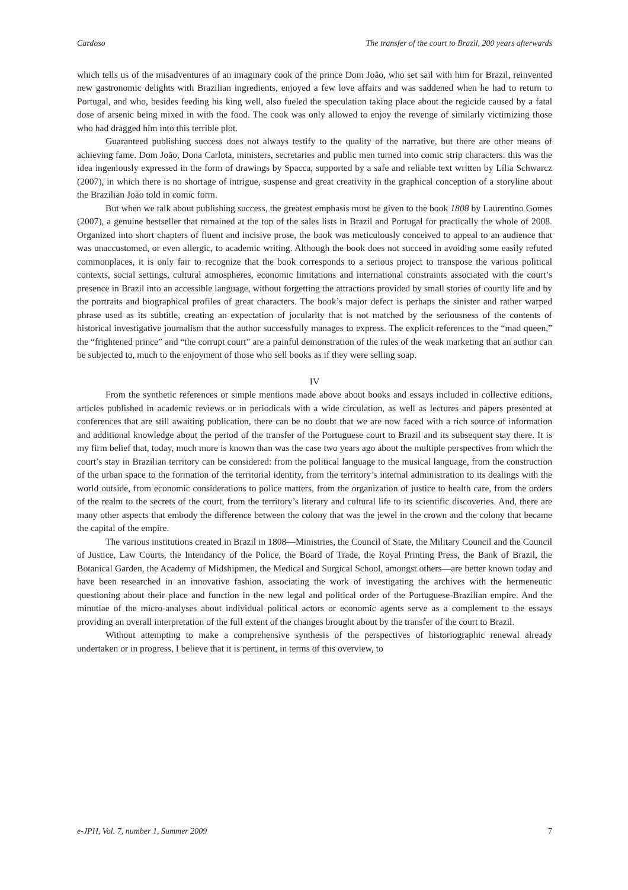Cardoso The transfer of the court to Brazil, 200 years afterwards
which tells us of the misadventures of an imaginary cook of the prince Dom João, who set sail with him for Brazil, reinvented new gastronomic delights with Brazilian ingredients, enjoyed a few love affairs and was saddened when he had to return to Portugal, and who, besides feeding his king well, also fueled the speculation taking place about the regicide caused by a fatal dose of arsenic being mixed in with the food. The cook was only allowed to enjoy the revenge of similarly victimizing those who had dragged him into this terrible plot.
Guaranteed publishing success does not always testify to the quality of the narrative, but there are other means of achieving fame. Dom João, Dona Carlota, ministers, secretaries and public men turned into comic strip characters: this was the idea ingeniously expressed in the form of drawings by Spacca, supported by a safe and reliable text written by Lília Schwarcz (2007), in which there is no shortage of intrigue, suspense and great creativity in the graphical conception of a storyline about the Brazilian João told in comic form.
But when we talk about publishing success, the greatest emphasis must be given to the book 1808 by Laurentino Gomes (2007), a genuine bestseller that remained at the top of the sales lists in Brazil and Portugal for practically the whole of 2008. Organized into short chapters of fluent and incisive prose, the book was meticulously conceived to appeal to an audience that was unaccustomed, or even allergic, to academic writing. Although the book does not succeed in avoiding some easily refuted commonplaces, it is only fair to recognize that the book corresponds to a serious project to transpose the various political contexts, social settings, cultural atmospheres, economic limitations and international constraints associated with the court’s presence in Brazil into an accessible language, without forgetting the attractions provided by small stories of courtly life and by the portraits and biographical profiles of great characters. The book’s major defect is perhaps the sinister and rather warped phrase used as its subtitle, creating an expectation of jocularity that is not matched by the seriousness of the contents of historical investigative journalism that the author successfully manages to express. The explicit references to the “mad queen,” the “frightened prince” and “the corrupt court” are a painful demonstration of the rules of the weak marketing that an author can be subjected to, much to the enjoyment of those who sell books as if they were selling soap.
IV
From the synthetic references or simple mentions made above about books and essays included in collective editions, articles published in academic reviews or in periodicals with a wide circulation, as well as lectures and papers presented at conferences that are still awaiting publication, there can be no doubt that we are now faced with a rich source of information and additional knowledge about the period of the transfer of the Portuguese court to Brazil and its subsequent stay there. It is my firm belief that, today, much more is known than was the case two years ago about the multiple perspectives from which the court’s stay in Brazilian territory can be considered: from the political language to the musical language, from the construction of the urban space to the formation of the territorial identity, from the territory’s internal administration to its dealings with the world outside, from economic considerations to police matters, from the organization of justice to health care, from the orders of the realm to the secrets of the court, from the territory’s literary and cultural life to its scientific discoveries. And, there are many other aspects that embody the difference between the colony that was the jewel in the crown and the colony that became the capital of the empire.
The various institutions created in Brazil in 1808—Ministries, the Council of State, the Military Council and the Council of Justice, Law Courts, the Intendancy of the Police, the Board of Trade, the Royal Printing Press, the Bank of Brazil, the Botanical Garden, the Academy of Midshipmen, the Medical and Surgical School, amongst others—are better known today and have been researched in an innovative fashion, associating the work of investigating the archives with the hermeneutic questioning about their place and function in the new legal and political order of the Portuguese-Brazilian empire. And the minutiae of the micro-analyses about individual political actors or economic agents serve as a complement to the essays providing an overall interpretation of the full extent of the changes brought about by the transfer of the court to Brazil.
Without attempting to make a comprehensive synthesis of the perspectives of historiographic renewal already undertaken or in progress, I believe that it is pertinent, in terms of this overview, to
e-JPH, Vol. 7, number 1, Summer 2009 7